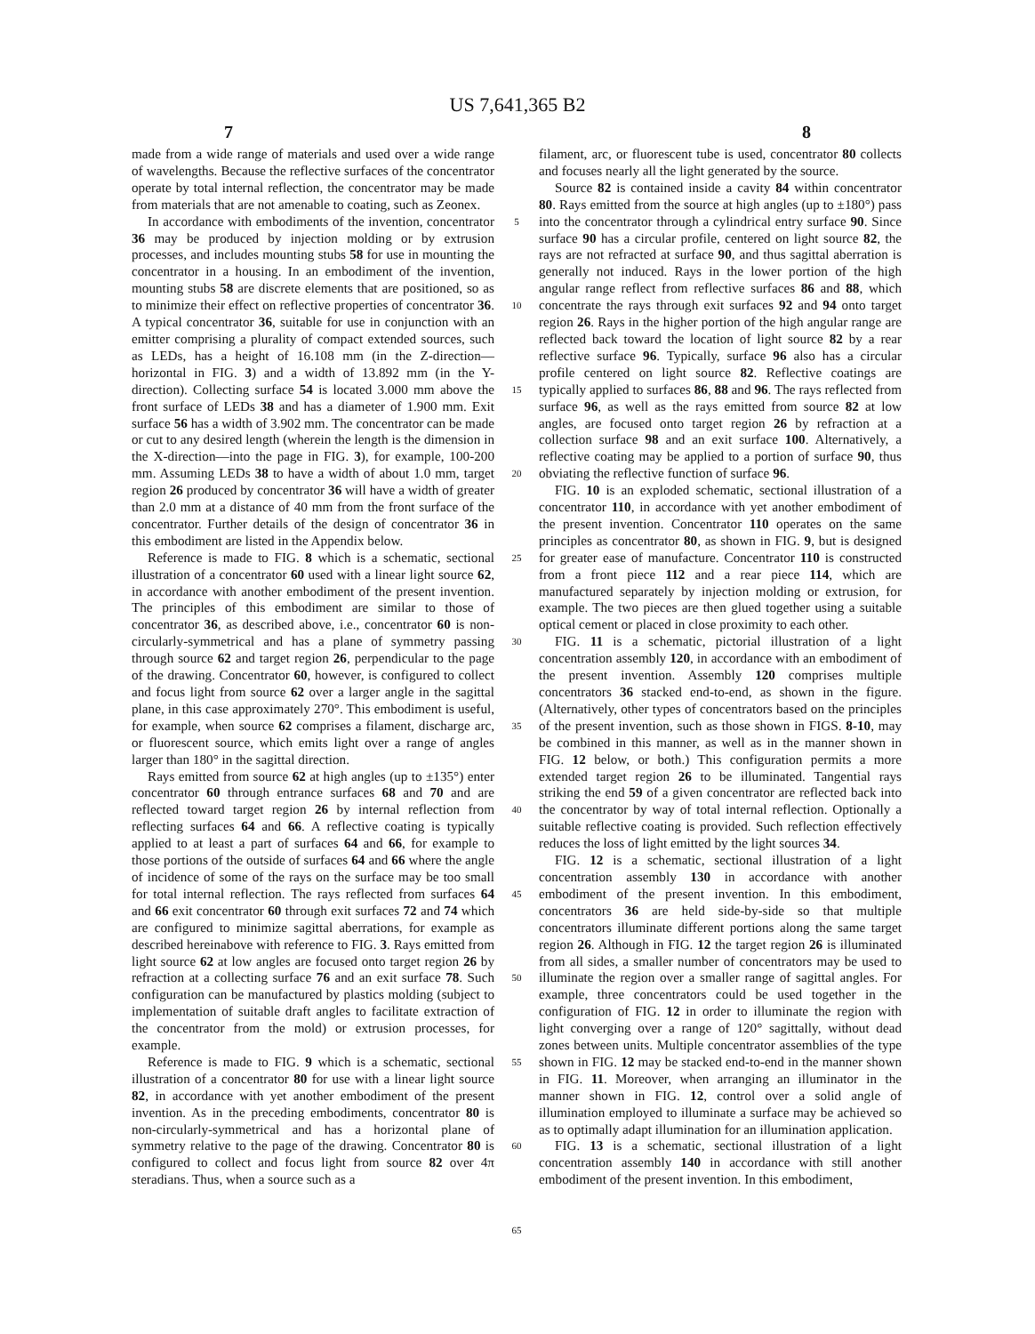US 7,641,365 B2
7 8
made from a wide range of materials and used over a wide range of wavelengths. Because the reflective surfaces of the concentrator operate by total internal reflection, the concentrator may be made from materials that are not amenable to coating, such as Zeonex.
In accordance with embodiments of the invention, concentrator 36 may be produced by injection molding or by extrusion processes, and includes mounting stubs 58 for use in mounting the concentrator in a housing. In an embodiment of the invention, mounting stubs 58 are discrete elements that are positioned, so as to minimize their effect on reflective properties of concentrator 36. A typical concentrator 36, suitable for use in conjunction with an emitter comprising a plurality of compact extended sources, such as LEDs, has a height of 16.108 mm (in the Z-direction—horizontal in FIG. 3) and a width of 13.892 mm (in the Y-direction). Collecting surface 54 is located 3.000 mm above the front surface of LEDs 38 and has a diameter of 1.900 mm. Exit surface 56 has a width of 3.902 mm. The concentrator can be made or cut to any desired length (wherein the length is the dimension in the X-direction—into the page in FIG. 3), for example, 100-200 mm. Assuming LEDs 38 to have a width of about 1.0 mm, target region 26 produced by concentrator 36 will have a width of greater than 2.0 mm at a distance of 40 mm from the front surface of the concentrator. Further details of the design of concentrator 36 in this embodiment are listed in the Appendix below.
Reference is made to FIG. 8 which is a schematic, sectional illustration of a concentrator 60 used with a linear light source 62, in accordance with another embodiment of the present invention. The principles of this embodiment are similar to those of concentrator 36, as described above, i.e., concentrator 60 is non-circularly-symmetrical and has a plane of symmetry passing through source 62 and target region 26, perpendicular to the page of the drawing. Concentrator 60, however, is configured to collect and focus light from source 62 over a larger angle in the sagittal plane, in this case approximately 270°. This embodiment is useful, for example, when source 62 comprises a filament, discharge arc, or fluorescent source, which emits light over a range of angles larger than 180° in the sagittal direction.
Rays emitted from source 62 at high angles (up to ±135°) enter concentrator 60 through entrance surfaces 68 and 70 and are reflected toward target region 26 by internal reflection from reflecting surfaces 64 and 66. A reflective coating is typically applied to at least a part of surfaces 64 and 66, for example to those portions of the outside of surfaces 64 and 66 where the angle of incidence of some of the rays on the surface may be too small for total internal reflection. The rays reflected from surfaces 64 and 66 exit concentrator 60 through exit surfaces 72 and 74 which are configured to minimize sagittal aberrations, for example as described hereinabove with reference to FIG. 3. Rays emitted from light source 62 at low angles are focused onto target region 26 by refraction at a collecting surface 76 and an exit surface 78. Such configuration can be manufactured by plastics molding (subject to implementation of suitable draft angles to facilitate extraction of the concentrator from the mold) or extrusion processes, for example.
Reference is made to FIG. 9 which is a schematic, sectional illustration of a concentrator 80 for use with a linear light source 82, in accordance with yet another embodiment of the present invention. As in the preceding embodiments, concentrator 80 is non-circularly-symmetrical and has a horizontal plane of symmetry relative to the page of the drawing. Concentrator 80 is configured to collect and focus light from source 82 over 4π steradians. Thus, when a source such as a
5
10
15
20
25
30
35
40
45
50
55
60
65
filament, arc, or fluorescent tube is used, concentrator 80 collects and focuses nearly all the light generated by the source.
Source 82 is contained inside a cavity 84 within concentrator 80. Rays emitted from the source at high angles (up to ±180°) pass into the concentrator through a cylindrical entry surface 90. Since surface 90 has a circular profile, centered on light source 82, the rays are not refracted at surface 90, and thus sagittal aberration is generally not induced. Rays in the lower portion of the high angular range reflect from reflective surfaces 86 and 88, which concentrate the rays through exit surfaces 92 and 94 onto target region 26. Rays in the higher portion of the high angular range are reflected back toward the location of light source 82 by a rear reflective surface 96. Typically, surface 96 also has a circular profile centered on light source 82. Reflective coatings are typically applied to surfaces 86, 88 and 96. The rays reflected from surface 96, as well as the rays emitted from source 82 at low angles, are focused onto target region 26 by refraction at a collection surface 98 and an exit surface 100. Alternatively, a reflective coating may be applied to a portion of surface 90, thus obviating the reflective function of surface 96.
FIG. 10 is an exploded schematic, sectional illustration of a concentrator 110, in accordance with yet another embodiment of the present invention. Concentrator 110 operates on the same principles as concentrator 80, as shown in FIG. 9, but is designed for greater ease of manufacture. Concentrator 110 is constructed from a front piece 112 and a rear piece 114, which are manufactured separately by injection molding or extrusion, for example. The two pieces are then glued together using a suitable optical cement or placed in close proximity to each other.
FIG. 11 is a schematic, pictorial illustration of a light concentration assembly 120, in accordance with an embodiment of the present invention. Assembly 120 comprises multiple concentrators 36 stacked end-to-end, as shown in the figure. (Alternatively, other types of concentrators based on the principles of the present invention, such as those shown in FIGS. 8-10, may be combined in this manner, as well as in the manner shown in FIG. 12 below, or both.) This configuration permits a more extended target region 26 to be illuminated. Tangential rays striking the end 59 of a given concentrator are reflected back into the concentrator by way of total internal reflection. Optionally a suitable reflective coating is provided. Such reflection effectively reduces the loss of light emitted by the light sources 34.
FIG. 12 is a schematic, sectional illustration of a light concentration assembly 130 in accordance with another embodiment of the present invention. In this embodiment, concentrators 36 are held side-by-side so that multiple concentrators illuminate different portions along the same target region 26. Although in FIG. 12 the target region 26 is illuminated from all sides, a smaller number of concentrators may be used to illuminate the region over a smaller range of sagittal angles. For example, three concentrators could be used together in the configuration of FIG. 12 in order to illuminate the region with light converging over a range of 120° sagittally, without dead zones between units. Multiple concentrator assemblies of the type shown in FIG. 12 may be stacked end-to-end in the manner shown in FIG. 11. Moreover, when arranging an illuminator in the manner shown in FIG. 12, control over a solid angle of illumination employed to illuminate a surface may be achieved so as to optimally adapt illumination for an illumination application.
FIG. 13 is a schematic, sectional illustration of a light concentration assembly 140 in accordance with still another embodiment of the present invention. In this embodiment,